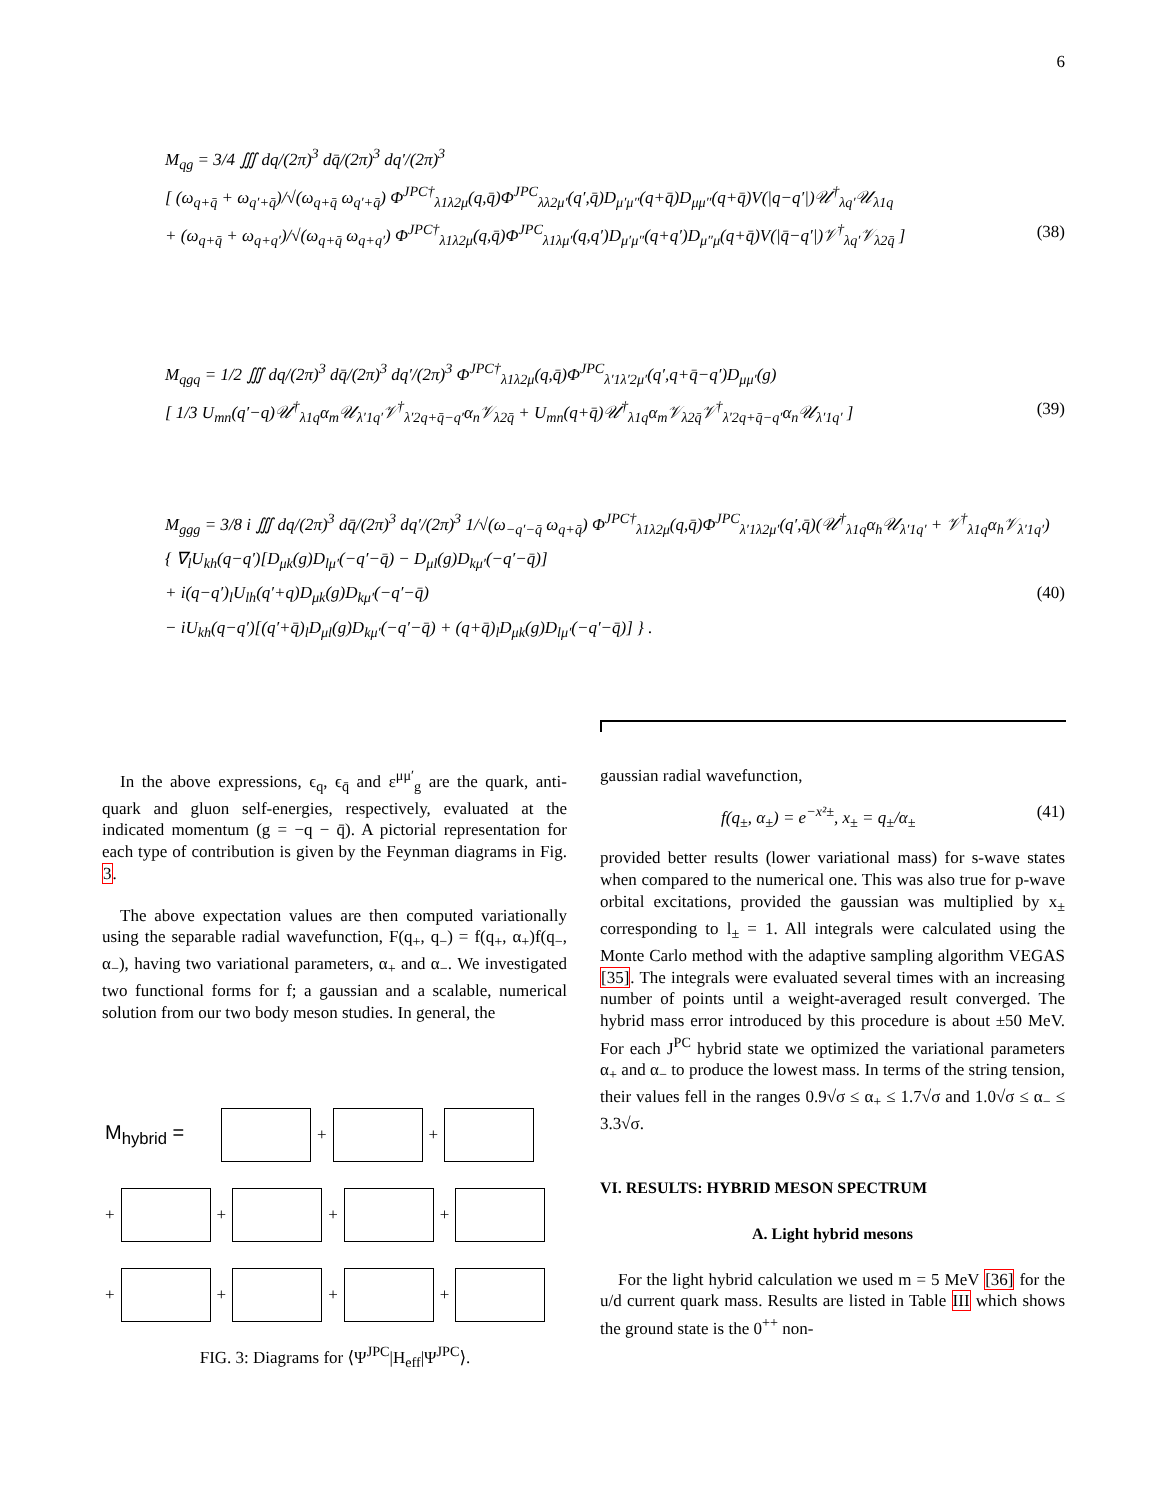6
M<sub>qg</sub> = 3/4 ∭ dq/(2π)<sup>3</sup> dq̄/(2π)<sup>3</sup> dq′/(2π)<sup>3</sup>
[ (ω<sub>q+q̄</sub> + ω<sub>q′+q̄</sub>)/√(ω<sub>q+q̄</sub> ω<sub>q′+q̄</sub>) Φ<sup>JPC†</sup><sub>λ1λ2μ</sub>(q,q̄)Φ<sup>JPC</sup><sub>λλ2μ′</sub>(q′,q̄)D<sub>μ′μ″</sub>(q+q̄)D<sub>μμ″</sub>(q+q̄)V(|q−q′|)𝒰<sup>†</sup><sub>λq′</sub>𝒰<sub>λ1q</sub>
+ (ω<sub>q+q̄</sub> + ω<sub>q+q′</sub>)/√(ω<sub>q+q̄</sub> ω<sub>q+q′</sub>) Φ<sup>JPC†</sup><sub>λ1λ2μ</sub>(q,q̄)Φ<sup>JPC</sup><sub>λ1λμ′</sub>(q,q′)D<sub>μ′μ″</sub>(q+q′)D<sub>μ″μ</sub>(q+q̄)V(|q̄−q′|)𝒱<sup>†</sup><sub>λq′</sub>𝒱<sub>λ2q̄</sub> ] (38)
M<sub>qgq</sub> = 1/2 ∭ dq/(2π)<sup>3</sup> dq̄/(2π)<sup>3</sup> dq′/(2π)<sup>3</sup> Φ<sup>JPC†</sup><sub>λ1λ2μ</sub>(q,q̄)Φ<sup>JPC</sup><sub>λ′1λ′2μ′</sub>(q′,q+q̄−q′)D<sub>μμ′</sub>(g)
[ 1/3 U<sub>mn</sub>(q′−q)𝒰<sup>†</sup><sub>λ1q</sub>α<sub>m</sub>𝒰<sub>λ′1q′</sub>𝒱<sup>†</sup><sub>λ′2q+q̄−q′</sub>α<sub>n</sub>𝒱<sub>λ2q̄</sub> + U<sub>mn</sub>(q+q̄)𝒰<sup>†</sup><sub>λ1q</sub>α<sub>m</sub>𝒱<sub>λ2q̄</sub>𝒱<sup>†</sup><sub>λ′2q+q̄−q′</sub>α<sub>n</sub>𝒰<sub>λ′1q′</sub> ] (39)
M<sub>ggg</sub> = 3/8 i ∭ dq/(2π)<sup>3</sup> dq̄/(2π)<sup>3</sup> dq′/(2π)<sup>3</sup> 1/√(ω<sub>−q′−q̄</sub> ω<sub>q+q̄</sub>) Φ<sup>JPC†</sup><sub>λ1λ2μ</sub>(q,q̄)Φ<sup>JPC</sup><sub>λ′1λ2μ′</sub>(q′,q̄)(𝒰<sup>†</sup><sub>λ1q</sub>α<sub>h</sub>𝒰<sub>λ′1q′</sub> + 𝒱<sup>†</sup><sub>λ1q</sub>α<sub>h</sub>𝒱<sub>λ′1q′</sub>)
{ ∇<sub>l</sub>U<sub>kh</sub>(q−q′)[D<sub>μk</sub>(g)D<sub>lμ′</sub>(−q′−q̄) − D<sub>μl</sub>(g)D<sub>kμ′</sub>(−q′−q̄)]
+ i(q−q′)<sub>l</sub>U<sub>lh</sub>(q′+q)D<sub>μk</sub>(g)D<sub>kμ′</sub>(−q′−q̄) (40)
− iU<sub>kh</sub>(q−q′)[(q′+q̄)<sub>l</sub>D<sub>μl</sub>(g)D<sub>kμ′</sub>(−q′−q̄) + (q+q̄)<sub>l</sub>D<sub>μk</sub>(g)D<sub>lμ′</sub>(−q′−q̄)] } .
In the above expressions, ϵ<sub>q</sub>, ϵ<sub>q̄</sub> and ε<sup>μμ′</sup><sub>g</sub> are the quark, anti-quark and gluon self-energies, respectively, evaluated at the indicated momentum (g = −q − q̄). A pictorial representation for each type of contribution is given by the Feynman diagrams in Fig. 3.
The above expectation values are then computed variationally using the separable radial wavefunction, F(q<sub>+</sub>, q<sub>−</sub>) = f(q<sub>+</sub>, α<sub>+</sub>)f(q<sub>−</sub>, α<sub>−</sub>), having two variational parameters, α<sub>+</sub> and α<sub>−</sub>. We investigated two functional forms for f; a gaussian and a scalable, numerical solution from our two body meson studies. In general, the
M<sub>hybrid</sub> =
+
+
+
+
+
+
+
+
+
+
FIG. 3: Diagrams for ⟨Ψ<sup>JPC</sup>|H<sub>eff</sub>|Ψ<sup>JPC</sup>⟩.
gaussian radial wavefunction,
f(q<sub>±</sub>, α<sub>±</sub>) = e<sup>−x²±</sup>, x<sub>±</sub> = q<sub>±</sub>/α<sub>±</sub> (41)
provided better results (lower variational mass) for s-wave states when compared to the numerical one. This was also true for p-wave orbital excitations, provided the gaussian was multiplied by x<sub>±</sub> corresponding to l<sub>±</sub> = 1. All integrals were calculated using the Monte Carlo method with the adaptive sampling algorithm VEGAS [35]. The integrals were evaluated several times with an increasing number of points until a weight-averaged result converged. The hybrid mass error introduced by this procedure is about ±50 MeV. For each J<sup>PC</sup> hybrid state we optimized the variational parameters α<sub>+</sub> and α<sub>−</sub> to produce the lowest mass. In terms of the string tension, their values fell in the ranges 0.9√σ ≤ α<sub>+</sub> ≤ 1.7√σ and 1.0√σ ≤ α<sub>−</sub> ≤ 3.3√σ.
VI. RESULTS: HYBRID MESON SPECTRUM
A. Light hybrid mesons
For the light hybrid calculation we used m = 5 MeV [36] for the u/d current quark mass. Results are listed in Table III which shows the ground state is the 0<sup>++</sup> non-